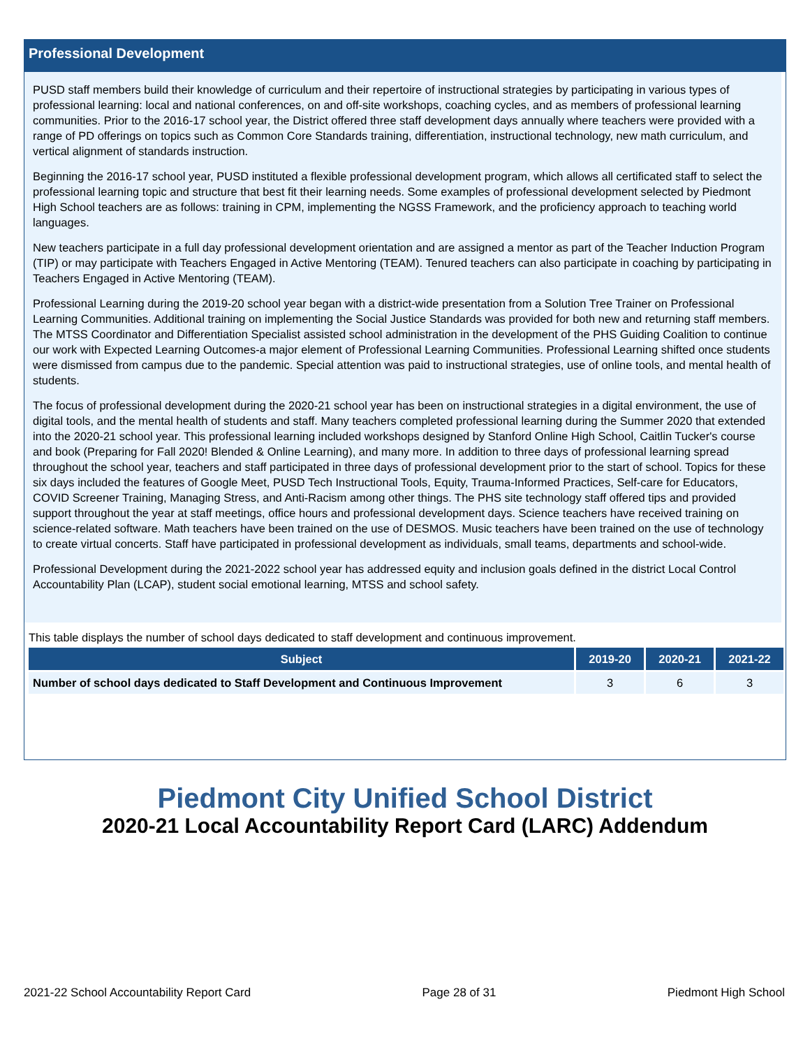Professional Development
PUSD staff members build their knowledge of curriculum and their repertoire of instructional strategies by participating in various types of professional learning: local and national conferences, on and off-site workshops, coaching cycles, and as members of professional learning communities. Prior to the 2016-17 school year, the District offered three staff development days annually where teachers were provided with a range of PD offerings on topics such as Common Core Standards training, differentiation, instructional technology, new math curriculum, and vertical alignment of standards instruction.
Beginning the 2016-17 school year, PUSD instituted a flexible professional development program, which allows all certificated staff to select the professional learning topic and structure that best fit their learning needs. Some examples of professional development selected by Piedmont High School teachers are as follows: training in CPM, implementing the NGSS Framework, and the proficiency approach to teaching world languages.
New teachers participate in a full day professional development orientation and are assigned a mentor as part of the Teacher Induction Program (TIP) or may participate with Teachers Engaged in Active Mentoring (TEAM). Tenured teachers can also participate in coaching by participating in Teachers Engaged in Active Mentoring (TEAM).
Professional Learning during the 2019-20 school year began with a district-wide presentation from a Solution Tree Trainer on Professional Learning Communities. Additional training on implementing the Social Justice Standards was provided for both new and returning staff members. The MTSS Coordinator and Differentiation Specialist assisted school administration in the development of the PHS Guiding Coalition to continue our work with Expected Learning Outcomes-a major element of Professional Learning Communities. Professional Learning shifted once students were dismissed from campus due to the pandemic. Special attention was paid to instructional strategies, use of online tools, and mental health of students.
The focus of professional development during the 2020-21 school year has been on instructional strategies in a digital environment, the use of digital tools, and the mental health of students and staff. Many teachers completed professional learning during the Summer 2020 that extended into the 2020-21 school year. This professional learning included workshops designed by Stanford Online High School, Caitlin Tucker's course and book (Preparing for Fall 2020! Blended & Online Learning), and many more. In addition to three days of professional learning spread throughout the school year, teachers and staff participated in three days of professional development prior to the start of school. Topics for these six days included the features of Google Meet, PUSD Tech Instructional Tools, Equity, Trauma-Informed Practices, Self-care for Educators, COVID Screener Training, Managing Stress, and Anti-Racism among other things. The PHS site technology staff offered tips and provided support throughout the year at staff meetings, office hours and professional development days. Science teachers have received training on science-related software. Math teachers have been trained on the use of DESMOS. Music teachers have been trained on the use of technology to create virtual concerts. Staff have participated in professional development as individuals, small teams, departments and school-wide.
Professional Development during the 2021-2022 school year has addressed equity and inclusion goals defined in the district Local Control Accountability Plan (LCAP), student social emotional learning, MTSS and school safety.
This table displays the number of school days dedicated to staff development and continuous improvement.
| Subject | 2019-20 | 2020-21 | 2021-22 |
| --- | --- | --- | --- |
| Number of school days dedicated to Staff Development and Continuous Improvement | 3 | 6 | 3 |
Piedmont City Unified School District
2020-21 Local Accountability Report Card (LARC) Addendum
2021-22 School Accountability Report Card Page 28 of 31 Piedmont High School